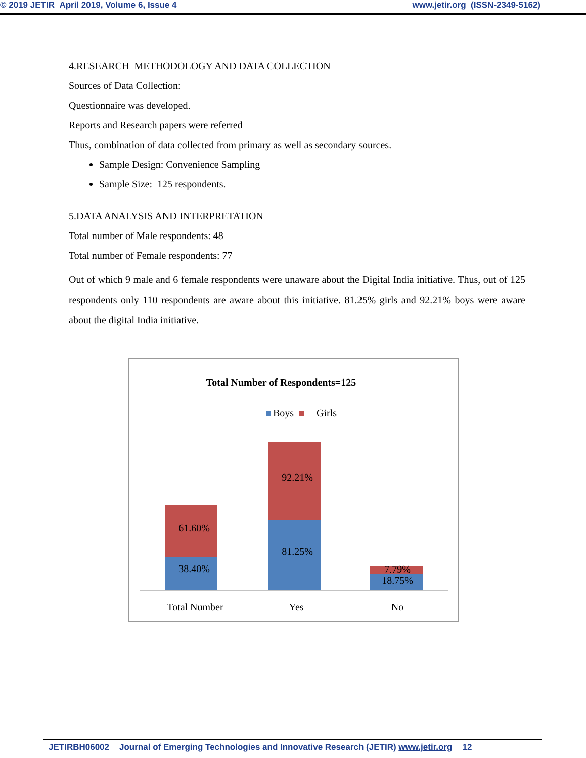© 2019 JETIR April 2019, Volume 6, Issue 4 www.jetir.org (ISSN-2349-5162)
4.RESEARCH METHODOLOGY AND DATA COLLECTION
Sources of Data Collection:
Questionnaire was developed.
Reports and Research papers were referred
Thus, combination of data collected from primary as well as secondary sources.
Sample Design: Convenience Sampling
Sample Size: 125 respondents.
5.DATA ANALYSIS AND INTERPRETATION
Total number of Male respondents: 48
Total number of Female respondents: 77
Out of which 9 male and 6 female respondents were unaware about the Digital India initiative. Thus, out of 125 respondents only 110 respondents are aware about this initiative. 81.25% girls and 92.21% boys were aware about the digital India initiative.
Total Number of Respondents=125
Boys
Girls
61.60%
38.40%
92.21%
81.25%
7.79%
18.75%
Total Number
Yes
No
JETIRBH06002 Journal of Emerging Technologies and Innovative Research (JETIR) www.jetir.org 12